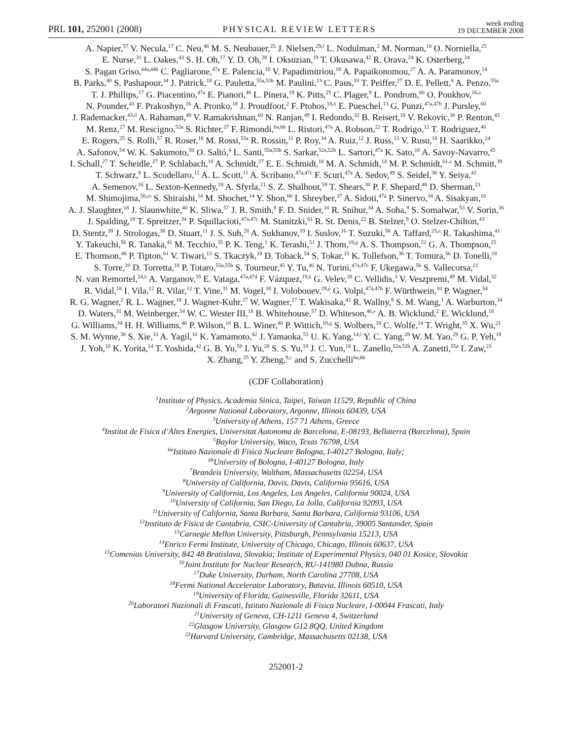PRL 101, 252001 (2008) PHYSICAL REVIEW LETTERS week ending
19 DECEMBER 2008
A. Napier,<sup>57</sup> V. Necula,<sup>17</sup> C. Neu,<sup>46</sup> M. S. Neubauer,<sup>25</sup> J. Nielsen,<sup>29,f</sup> L. Nodulman,<sup>2</sup> M. Norman,<sup>10</sup> O. Norniella,<sup>25</sup>
E. Nurse,<sup>31</sup> L. Oakes,<sup>43</sup> S. H. Oh,<sup>17</sup> Y. D. Oh,<sup>28</sup> I. Oksuzian,<sup>19</sup> T. Okusawa,<sup>42</sup> R. Orava,<sup>24</sup> K. Osterberg,<sup>24</sup>
S. Pagan Griso,<sup>44a,44b</sup> C. Pagliarone,<sup>47a</sup> E. Palencia,<sup>18</sup> V. Papadimitriou,<sup>18</sup> A. Papaikonomou,<sup>27</sup> A. A. Paramonov,<sup>14</sup>
B. Parks,<sup>40</sup> S. Pashapour,<sup>34</sup> J. Patrick,<sup>18</sup> G. Pauletta,<sup>55a,55b</sup> M. Paulini,<sup>13</sup> C. Paus,<sup>33</sup> T. Peiffer,<sup>27</sup> D. E. Pellett,<sup>8</sup> A. Penzo,<sup>55a</sup>
T. J. Phillips,<sup>17</sup> G. Piacentino,<sup>47a</sup> E. Pianori,<sup>46</sup> L. Pinera,<sup>19</sup> K. Pitts,<sup>25</sup> C. Plager,<sup>9</sup> L. Pondrom,<sup>60</sup> O. Poukhov,<sup>16,a</sup>
N. Pounder,<sup>43</sup> F. Prakoshyn,<sup>16</sup> A. Pronko,<sup>18</sup> J. Proudfoot,<sup>2</sup> F. Ptohos,<sup>18,h</sup> E. Pueschel,<sup>13</sup> G. Punzi,<sup>47a,47b</sup> J. Pursley,<sup>60</sup>
J. Rademacker,<sup>43,d</sup> A. Rahaman,<sup>48</sup> V. Ramakrishnan,<sup>60</sup> N. Ranjan,<sup>49</sup> I. Redondo,<sup>32</sup> B. Reisert,<sup>18</sup> V. Rekovic,<sup>38</sup> P. Renton,<sup>43</sup>
M. Renz,<sup>27</sup> M. Rescigno,<sup>52a</sup> S. Richter,<sup>27</sup> F. Rimondi,<sup>6a,6b</sup> L. Ristori,<sup>47a</sup> A. Robson,<sup>22</sup> T. Rodrigo,<sup>12</sup> T. Rodriguez,<sup>46</sup>
E. Rogers,<sup>25</sup> S. Rolli,<sup>57</sup> R. Roser,<sup>18</sup> M. Rossi,<sup>55a</sup> R. Rossin,<sup>11</sup> P. Roy,<sup>34</sup> A. Ruiz,<sup>12</sup> J. Russ,<sup>13</sup> V. Rusu,<sup>18</sup> H. Saarikko,<sup>24</sup>
A. Safonov,<sup>54</sup> W. K. Sakumoto,<sup>50</sup> O. Saltó,<sup>4</sup> L. Santi,<sup>55a,55b</sup> S. Sarkar,<sup>52a,52b</sup> L. Sartori,<sup>47a</sup> K. Sato,<sup>18</sup> A. Savoy-Navarro,<sup>45</sup>
I. Schall,<sup>27</sup> T. Scheidle,<sup>27</sup> P. Schlabach,<sup>18</sup> A. Schmidt,<sup>27</sup> E. E. Schmidt,<sup>18</sup> M. A. Schmidt,<sup>14</sup> M. P. Schmidt,<sup>61,a</sup> M. Schmitt,<sup>39</sup>
T. Schwarz,<sup>8</sup> L. Scodellaro,<sup>12</sup> A. L. Scott,<sup>11</sup> A. Scribano,<sup>47a,47c</sup> F. Scuri,<sup>47a</sup> A. Sedov,<sup>49</sup> S. Seidel,<sup>38</sup> Y. Seiya,<sup>42</sup>
A. Semenov,<sup>16</sup> L. Sexton-Kennedy,<sup>18</sup> A. Sfyrla,<sup>21</sup> S. Z. Shalhout,<sup>59</sup> T. Shears,<sup>30</sup> P. F. Shepard,<sup>48</sup> D. Sherman,<sup>23</sup>
M. Shimojima,<sup>56,m</sup> S. Shiraishi,<sup>14</sup> M. Shochet,<sup>14</sup> Y. Shon,<sup>60</sup> I. Shreyber,<sup>37</sup> A. Sidoti,<sup>47a</sup> P. Sinervo,<sup>34</sup> A. Sisakyan,<sup>16</sup>
A. J. Slaughter,<sup>18</sup> J. Slaunwhite,<sup>40</sup> K. Sliwa,<sup>57</sup> J. R. Smith,<sup>8</sup> F. D. Snider,<sup>18</sup> R. Snihur,<sup>34</sup> A. Soha,<sup>8</sup> S. Somalwar,<sup>53</sup> V. Sorin,<sup>36</sup>
J. Spalding,<sup>18</sup> T. Spreitzer,<sup>34</sup> P. Squillacioti,<sup>47a,47c</sup> M. Stanitzki,<sup>61</sup> R. St. Denis,<sup>22</sup> B. Stelzer,<sup>9</sup> O. Stelzer-Chilton,<sup>43</sup>
D. Stentz,<sup>39</sup> J. Strologas,<sup>38</sup> D. Stuart,<sup>11</sup> J. S. Suh,<sup>28</sup> A. Sukhanov,<sup>19</sup> I. Suslov,<sup>16</sup> T. Suzuki,<sup>56</sup> A. Taffard,<sup>25,e</sup> R. Takashima,<sup>41</sup>
Y. Takeuchi,<sup>56</sup> R. Tanaka,<sup>41</sup> M. Tecchio,<sup>35</sup> P. K. Teng,<sup>1</sup> K. Terashi,<sup>51</sup> J. Thom,<sup>18,g</sup> A. S. Thompson,<sup>22</sup> G. A. Thompson,<sup>25</sup>
E. Thomson,<sup>46</sup> P. Tipton,<sup>61</sup> V. Tiwari,<sup>13</sup> S. Tkaczyk,<sup>18</sup> D. Toback,<sup>54</sup> S. Tokar,<sup>15</sup> K. Tollefson,<sup>36</sup> T. Tomura,<sup>56</sup> D. Tonelli,<sup>18</sup>
S. Torre,<sup>20</sup> D. Torretta,<sup>18</sup> P. Totaro,<sup>55a,55b</sup> S. Tourneur,<sup>45</sup> Y. Tu,<sup>46</sup> N. Turini,<sup>47a,47c</sup> F. Ukegawa,<sup>56</sup> S. Vallecorsa,<sup>21</sup>
N. van Remortel,<sup>24,b</sup> A. Varganov,<sup>35</sup> E. Vataga,<sup>47a,47d</sup> F. Vázquez,<sup>19,k</sup> G. Velev,<sup>18</sup> C. Vellidis,<sup>3</sup> V. Veszpremi,<sup>49</sup> M. Vidal,<sup>32</sup>
R. Vidal,<sup>18</sup> I. Vila,<sup>12</sup> R. Vilar,<sup>12</sup> T. Vine,<sup>31</sup> M. Vogel,<sup>38</sup> I. Volobouev,<sup>29,p</sup> G. Volpi,<sup>47a,47b</sup> F. Würthwein,<sup>10</sup> P. Wagner,<sup>54</sup>
R. G. Wagner,<sup>2</sup> R. L. Wagner,<sup>18</sup> J. Wagner-Kuhr,<sup>27</sup> W. Wagner,<sup>27</sup> T. Wakisaka,<sup>42</sup> R. Wallny,<sup>9</sup> S. M. Wang,<sup>1</sup> A. Warburton,<sup>34</sup>
D. Waters,<sup>31</sup> M. Weinberger,<sup>54</sup> W. C. Wester III,<sup>18</sup> B. Whitehouse,<sup>57</sup> D. Whiteson,<sup>46,e</sup> A. B. Wicklund,<sup>2</sup> E. Wicklund,<sup>18</sup>
G. Williams,<sup>34</sup> H. H. Williams,<sup>46</sup> P. Wilson,<sup>18</sup> B. L. Winer,<sup>40</sup> P. Wittich,<sup>18,g</sup> S. Wolbers,<sup>18</sup> C. Wolfe,<sup>14</sup> T. Wright,<sup>35</sup> X. Wu,<sup>21</sup>
S. M. Wynne,<sup>30</sup> S. Xie,<sup>33</sup> A. Yagil,<sup>10</sup> K. Yamamoto,<sup>42</sup> J. Yamaoka,<sup>53</sup> U. K. Yang,<sup>14,l</sup> Y. C. Yang,<sup>28</sup> W. M. Yao,<sup>29</sup> G. P. Yeh,<sup>18</sup>
J. Yoh,<sup>18</sup> K. Yorita,<sup>14</sup> T. Yoshida,<sup>42</sup> G. B. Yu,<sup>50</sup> I. Yu,<sup>28</sup> S. S. Yu,<sup>18</sup> J. C. Yun,<sup>18</sup> L. Zanello,<sup>52a,52b</sup> A. Zanetti,<sup>55a</sup> I. Zaw,<sup>23</sup>
X. Zhang,<sup>25</sup> Y. Zheng,<sup>9,c</sup> and S. Zucchelli<sup>6a,6b</sup>
(CDF Collaboration)
<sup>1</sup> Institute of Physics, Academia Sinica, Taipei, Taiwan 11529, Republic of China
<sup>2</sup> Argonne National Laboratory, Argonne, Illinois 60439, USA
<sup>3</sup> University of Athens, 157 71 Athens, Greece
<sup>4</sup> Institut de Fisica d’Altes Energies, Universitat Autonoma de Barcelona, E-08193, Bellaterra (Barcelona), Spain
<sup>5</sup> Baylor University, Waco, Texas 76798, USA
<sup>6a</sup>Istituto Nazionale di Fisica Nucleare Bologna, I-40127 Bologna, Italy;
<sup>6b</sup>University of Bologna, I-40127 Bologna, Italy
<sup>7</sup> Brandeis University, Waltham, Massachusetts 02254, USA
<sup>8</sup> University of California, Davis, Davis, California 95616, USA
<sup>9</sup> University of California, Los Angeles, Los Angeles, California 90024, USA
<sup>10</sup> University of California, San Diego, La Jolla, California 92093, USA
<sup>11</sup> University of California, Santa Barbara, Santa Barbara, California 93106, USA
<sup>12</sup> Instituto de Fisica de Cantabria, CSIC-University of Cantabria, 39005 Santander, Spain
<sup>13</sup> Carnegie Mellon University, Pittsburgh, Pennsylvania 15213, USA
<sup>14</sup> Enrico Fermi Institute, University of Chicago, Chicago, Illinois 60637, USA
<sup>15</sup> Comenius University, 842 48 Bratislava, Slovakia; Institute of Experimental Physics, 040 01 Kosice, Slovakia
<sup>16</sup> Joint Institute for Nuclear Research, RU-141980 Dubna, Russia
<sup>17</sup> Duke University, Durham, North Carolina 27708, USA
<sup>18</sup> Fermi National Accelerator Laboratory, Batavia, Illinois 60510, USA
<sup>19</sup> University of Florida, Gainesville, Florida 32611, USA
<sup>20</sup> Laboratori Nazionali di Frascati, Istituto Nazionale di Fisica Nucleare, I-00044 Frascati, Italy
<sup>21</sup> University of Geneva, CH-1211 Geneva 4, Switzerland
<sup>22</sup> Glasgow University, Glasgow G12 8QQ, United Kingdom
<sup>23</sup> Harvard University, Cambridge, Massachusetts 02138, USA
252001-2